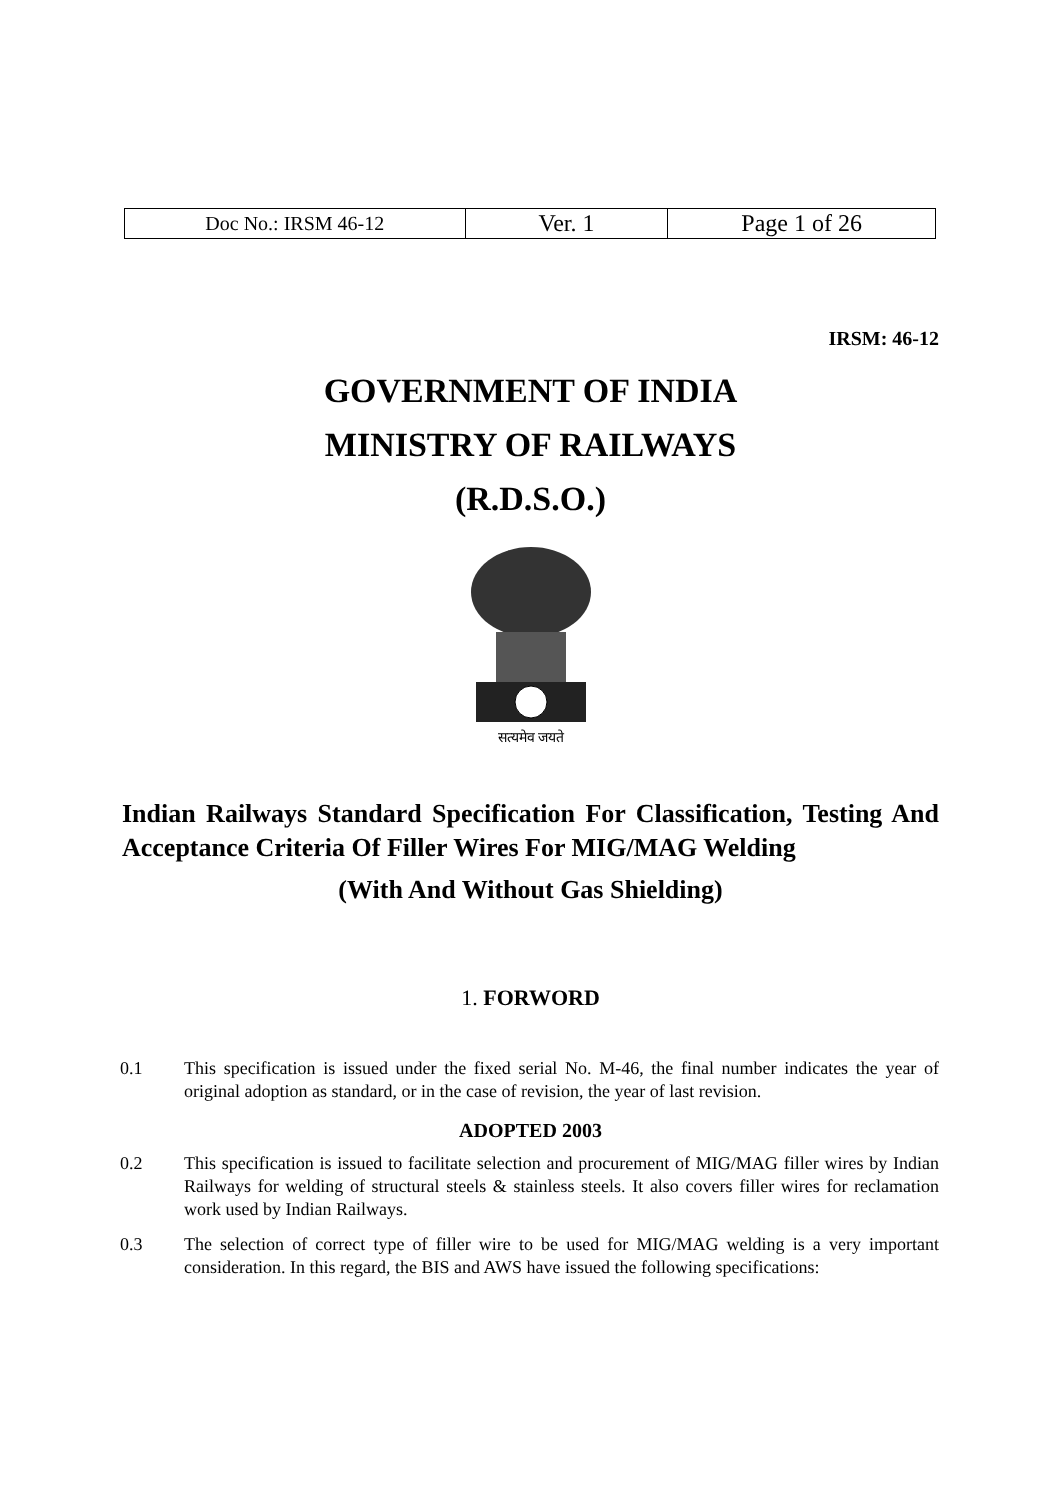| Doc No.: IRSM 46-12 | Ver. 1 | Page 1 of 26 |
IRSM: 46-12
GOVERNMENT OF INDIA
MINISTRY OF RAILWAYS
(R.D.S.O.)
सत्यमेव जयते
Indian Railways Standard Specification For Classification, Testing And Acceptance Criteria Of Filler Wires For MIG/MAG Welding
(With And Without Gas Shielding)
1. FORWORD
0.1 This specification is issued under the fixed serial No. M-46, the final number indicates the year of original adoption as standard, or in the case of revision, the year of last revision.
ADOPTED 2003
0.2 This specification is issued to facilitate selection and procurement of MIG/MAG filler wires by Indian Railways for welding of structural steels & stainless steels. It also covers filler wires for reclamation work used by Indian Railways.
0.3 The selection of correct type of filler wire to be used for MIG/MAG welding is a very important consideration. In this regard, the BIS and AWS have issued the following specifications: